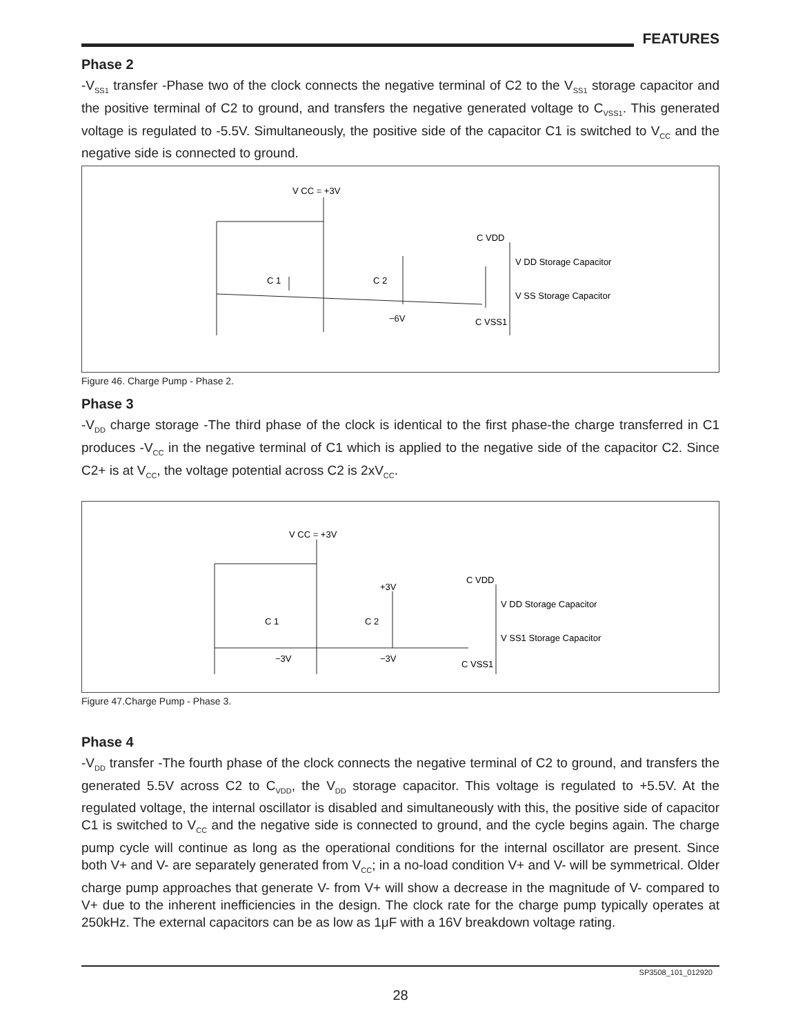FEATURES
Phase 2
-V<sub>SS1</sub> transfer -Phase two of the clock connects the negative terminal of C2 to the V<sub>SS1</sub> storage capacitor and the positive terminal of C2 to ground, and transfers the negative generated voltage to C<sub>VSS1</sub>. This generated voltage is regulated to -5.5V. Simultaneously, the positive side of the capacitor C1 is switched to V<sub>CC</sub> and the negative side is connected to ground.
V CC = +3V
C 1
C 2
C VDD
V DD Storage Capacitor
V SS Storage Capacitor
−6V
C VSS1
Figure 46. Charge Pump - Phase 2.
Phase 3
-V<sub>DD</sub> charge storage -The third phase of the clock is identical to the first phase-the charge transferred in C1 produces -V<sub>CC</sub> in the negative terminal of C1 which is applied to the negative side of the capacitor C2. Since C2+ is at V<sub>CC</sub>, the voltage potential across C2 is 2xV<sub>CC</sub>.
V CC = +3V
+3V
C 1
C 2
C VDD
V DD Storage Capacitor
V SS1 Storage Capacitor
−3V
−3V
C VSS1
Figure 47.Charge Pump - Phase 3.
Phase 4
-V<sub>DD</sub> transfer -The fourth phase of the clock connects the negative terminal of C2 to ground, and transfers the generated 5.5V across C2 to C<sub>VDD</sub>, the V<sub>DD</sub> storage capacitor. This voltage is regulated to +5.5V. At the regulated voltage, the internal oscillator is disabled and simultaneously with this, the positive side of capacitor C1 is switched to V<sub>CC</sub> and the negative side is connected to ground, and the cycle begins again. The charge pump cycle will continue as long as the operational conditions for the internal oscillator are present. Since both V+ and V- are separately generated from V<sub>CC</sub>; in a no-load condition V+ and V- will be symmetrical. Older charge pump approaches that generate V- from V+ will show a decrease in the magnitude of V- compared to V+ due to the inherent inefficiencies in the design. The clock rate for the charge pump typically operates at 250kHz. The external capacitors can be as low as 1μF with a 16V breakdown voltage rating.
SP3508_101_012920
28